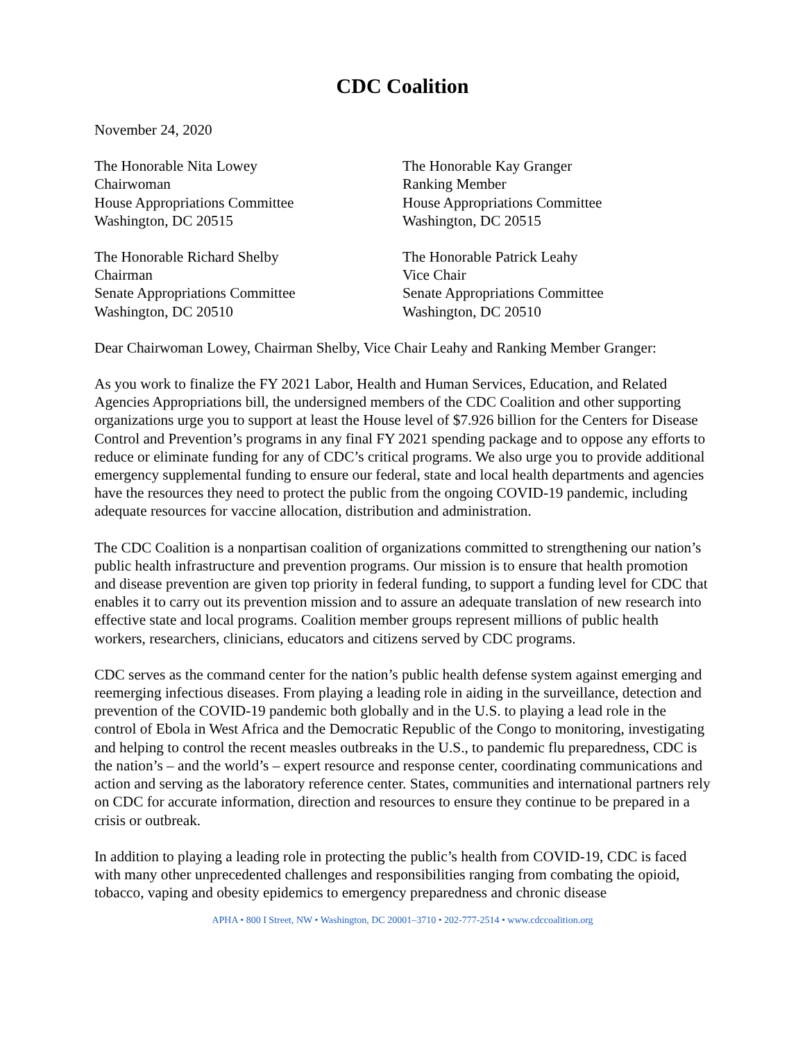CDC Coalition
November 24, 2020
The Honorable Nita Lowey
Chairwoman
House Appropriations Committee
Washington, DC 20515
The Honorable Kay Granger
Ranking Member
House Appropriations Committee
Washington, DC 20515
The Honorable Richard Shelby
Chairman
Senate Appropriations Committee
Washington, DC 20510
The Honorable Patrick Leahy
Vice Chair
Senate Appropriations Committee
Washington, DC 20510
Dear Chairwoman Lowey, Chairman Shelby, Vice Chair Leahy and Ranking Member Granger:
As you work to finalize the FY 2021 Labor, Health and Human Services, Education, and Related Agencies Appropriations bill, the undersigned members of the CDC Coalition and other supporting organizations urge you to support at least the House level of $7.926 billion for the Centers for Disease Control and Prevention’s programs in any final FY 2021 spending package and to oppose any efforts to reduce or eliminate funding for any of CDC’s critical programs. We also urge you to provide additional emergency supplemental funding to ensure our federal, state and local health departments and agencies have the resources they need to protect the public from the ongoing COVID-19 pandemic, including adequate resources for vaccine allocation, distribution and administration.
The CDC Coalition is a nonpartisan coalition of organizations committed to strengthening our nation’s public health infrastructure and prevention programs. Our mission is to ensure that health promotion and disease prevention are given top priority in federal funding, to support a funding level for CDC that enables it to carry out its prevention mission and to assure an adequate translation of new research into effective state and local programs. Coalition member groups represent millions of public health workers, researchers, clinicians, educators and citizens served by CDC programs.
CDC serves as the command center for the nation’s public health defense system against emerging and reemerging infectious diseases. From playing a leading role in aiding in the surveillance, detection and prevention of the COVID-19 pandemic both globally and in the U.S. to playing a lead role in the control of Ebola in West Africa and the Democratic Republic of the Congo to monitoring, investigating and helping to control the recent measles outbreaks in the U.S., to pandemic flu preparedness, CDC is the nation’s – and the world’s – expert resource and response center, coordinating communications and action and serving as the laboratory reference center. States, communities and international partners rely on CDC for accurate information, direction and resources to ensure they continue to be prepared in a crisis or outbreak.
In addition to playing a leading role in protecting the public’s health from COVID-19, CDC is faced with many other unprecedented challenges and responsibilities ranging from combating the opioid, tobacco, vaping and obesity epidemics to emergency preparedness and chronic disease
APHA • 800 I Street, NW • Washington, DC 20001–3710 • 202-777-2514 • www.cdccoalition.org